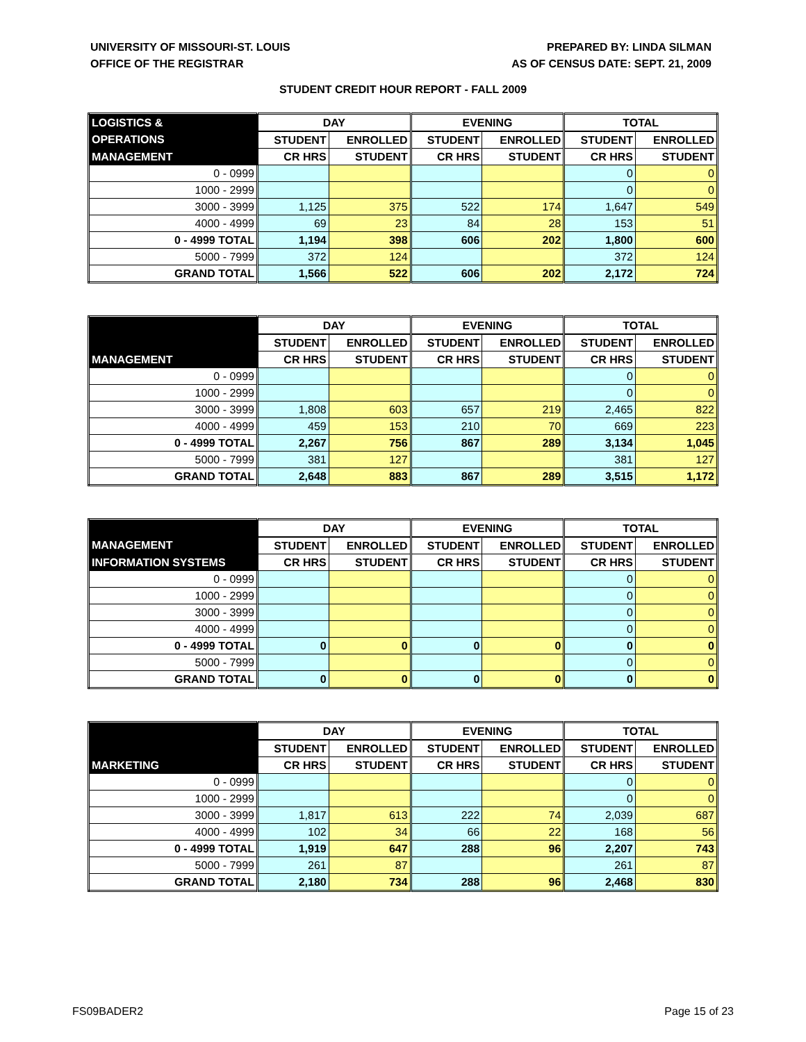UNIVERSITY OF MISSOURI-ST. LOUIS
OFFICE OF THE REGISTRAR
PREPARED BY: LINDA SILMAN
AS OF CENSUS DATE: SEPT. 21, 2009
STUDENT CREDIT HOUR REPORT - FALL 2009
| LOGISTICS & | DAY | | EVENING | | TOTAL | |
| --- | --- | --- | --- | --- | --- | --- |
| OPERATIONS | STUDENT | ENROLLED | STUDENT | ENROLLED | STUDENT | ENROLLED |
| MANAGEMENT | CR HRS | STUDENT | CR HRS | STUDENT | CR HRS | STUDENT |
| 0 - 0999 | | | | | 0 | 0 |
| 1000 - 2999 | | | | | 0 | 0 |
| 3000 - 3999 | 1,125 | 375 | 522 | 174 | 1,647 | 549 |
| 4000 - 4999 | 69 | 23 | 84 | 28 | 153 | 51 |
| 0 - 4999 TOTAL | 1,194 | 398 | 606 | 202 | 1,800 | 600 |
| 5000 - 7999 | 372 | 124 | | | 372 | 124 |
| GRAND TOTAL | 1,566 | 522 | 606 | 202 | 2,172 | 724 |
| | DAY | | EVENING | | TOTAL | |
| --- | --- | --- | --- | --- | --- | --- |
| | STUDENT | ENROLLED | STUDENT | ENROLLED | STUDENT | ENROLLED |
| MANAGEMENT | CR HRS | STUDENT | CR HRS | STUDENT | CR HRS | STUDENT |
| 0 - 0999 | | | | | 0 | 0 |
| 1000 - 2999 | | | | | 0 | 0 |
| 3000 - 3999 | 1,808 | 603 | 657 | 219 | 2,465 | 822 |
| 4000 - 4999 | 459 | 153 | 210 | 70 | 669 | 223 |
| 0 - 4999 TOTAL | 2,267 | 756 | 867 | 289 | 3,134 | 1,045 |
| 5000 - 7999 | 381 | 127 | | | 381 | 127 |
| GRAND TOTAL | 2,648 | 883 | 867 | 289 | 3,515 | 1,172 |
| | DAY | | EVENING | | TOTAL | |
| --- | --- | --- | --- | --- | --- | --- |
| MANAGEMENT | STUDENT | ENROLLED | STUDENT | ENROLLED | STUDENT | ENROLLED |
| INFORMATION SYSTEMS | CR HRS | STUDENT | CR HRS | STUDENT | CR HRS | STUDENT |
| 0 - 0999 | | | | | 0 | 0 |
| 1000 - 2999 | | | | | 0 | 0 |
| 3000 - 3999 | | | | | 0 | 0 |
| 4000 - 4999 | | | | | 0 | 0 |
| 0 - 4999 TOTAL | 0 | 0 | 0 | 0 | 0 | 0 |
| 5000 - 7999 | | | | | 0 | 0 |
| GRAND TOTAL | 0 | 0 | 0 | 0 | 0 | 0 |
| | DAY | | EVENING | | TOTAL | |
| --- | --- | --- | --- | --- | --- | --- |
| | STUDENT | ENROLLED | STUDENT | ENROLLED | STUDENT | ENROLLED |
| MARKETING | CR HRS | STUDENT | CR HRS | STUDENT | CR HRS | STUDENT |
| 0 - 0999 | | | | | 0 | 0 |
| 1000 - 2999 | | | | | 0 | 0 |
| 3000 - 3999 | 1,817 | 613 | 222 | 74 | 2,039 | 687 |
| 4000 - 4999 | 102 | 34 | 66 | 22 | 168 | 56 |
| 0 - 4999 TOTAL | 1,919 | 647 | 288 | 96 | 2,207 | 743 |
| 5000 - 7999 | 261 | 87 | | | 261 | 87 |
| GRAND TOTAL | 2,180 | 734 | 288 | 96 | 2,468 | 830 |
FS09BADER2 Page 15 of 23